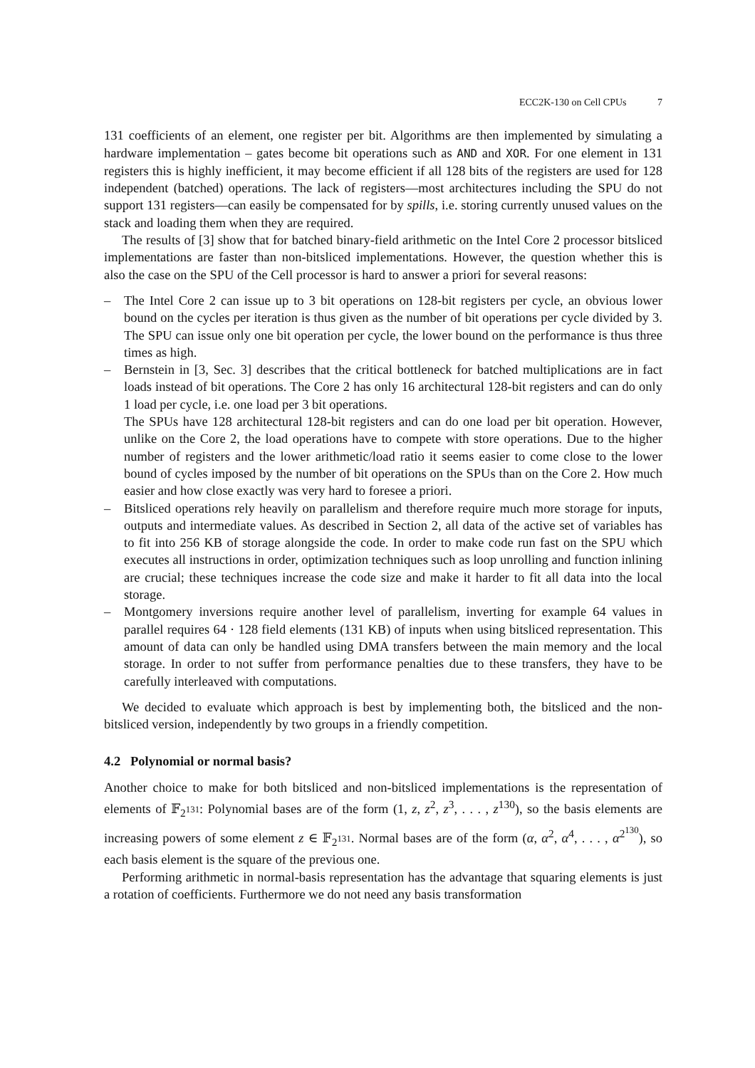ECC2K-130 on Cell CPUs 7
131 coefficients of an element, one register per bit. Algorithms are then implemented by simulating a hardware implementation – gates become bit operations such as AND and XOR. For one element in 131 registers this is highly inefficient, it may become efficient if all 128 bits of the registers are used for 128 independent (batched) operations. The lack of registers—most architectures including the SPU do not support 131 registers—can easily be compensated for by spills, i.e. storing currently unused values on the stack and loading them when they are required.
The results of [3] show that for batched binary-field arithmetic on the Intel Core 2 processor bitsliced implementations are faster than non-bitsliced implementations. However, the question whether this is also the case on the SPU of the Cell processor is hard to answer a priori for several reasons:
– The Intel Core 2 can issue up to 3 bit operations on 128-bit registers per cycle, an obvious lower bound on the cycles per iteration is thus given as the number of bit operations per cycle divided by 3. The SPU can issue only one bit operation per cycle, the lower bound on the performance is thus three times as high.
– Bernstein in [3, Sec. 3] describes that the critical bottleneck for batched multiplications are in fact loads instead of bit operations. The Core 2 has only 16 architectural 128-bit registers and can do only 1 load per cycle, i.e. one load per 3 bit operations.
The SPUs have 128 architectural 128-bit registers and can do one load per bit operation. However, unlike on the Core 2, the load operations have to compete with store operations. Due to the higher number of registers and the lower arithmetic/load ratio it seems easier to come close to the lower bound of cycles imposed by the number of bit operations on the SPUs than on the Core 2. How much easier and how close exactly was very hard to foresee a priori.
– Bitsliced operations rely heavily on parallelism and therefore require much more storage for inputs, outputs and intermediate values. As described in Section 2, all data of the active set of variables has to fit into 256 KB of storage alongside the code. In order to make code run fast on the SPU which executes all instructions in order, optimization techniques such as loop unrolling and function inlining are crucial; these techniques increase the code size and make it harder to fit all data into the local storage.
– Montgomery inversions require another level of parallelism, inverting for example 64 values in parallel requires 64 · 128 field elements (131 KB) of inputs when using bitsliced representation. This amount of data can only be handled using DMA transfers between the main memory and the local storage. In order to not suffer from performance penalties due to these transfers, they have to be carefully interleaved with computations.
We decided to evaluate which approach is best by implementing both, the bitsliced and the non-bitsliced version, independently by two groups in a friendly competition.
4.2 Polynomial or normal basis?
Another choice to make for both bitsliced and non-bitsliced implementations is the representation of elements of 𝔽<sub>2<sup>131</sup></sub>: Polynomial bases are of the form (1, z, z<sup>2</sup>, z<sup>3</sup>, . . . , z<sup>130</sup>), so the basis elements are increasing powers of some element z ∈ 𝔽<sub>2<sup>131</sup></sub>. Normal bases are of the form (α, α<sup>2</sup>, α<sup>4</sup>, . . . , α<sup>2<sup>130</sup></sup>), so each basis element is the square of the previous one.
Performing arithmetic in normal-basis representation has the advantage that squaring elements is just a rotation of coefficients. Furthermore we do not need any basis transformation